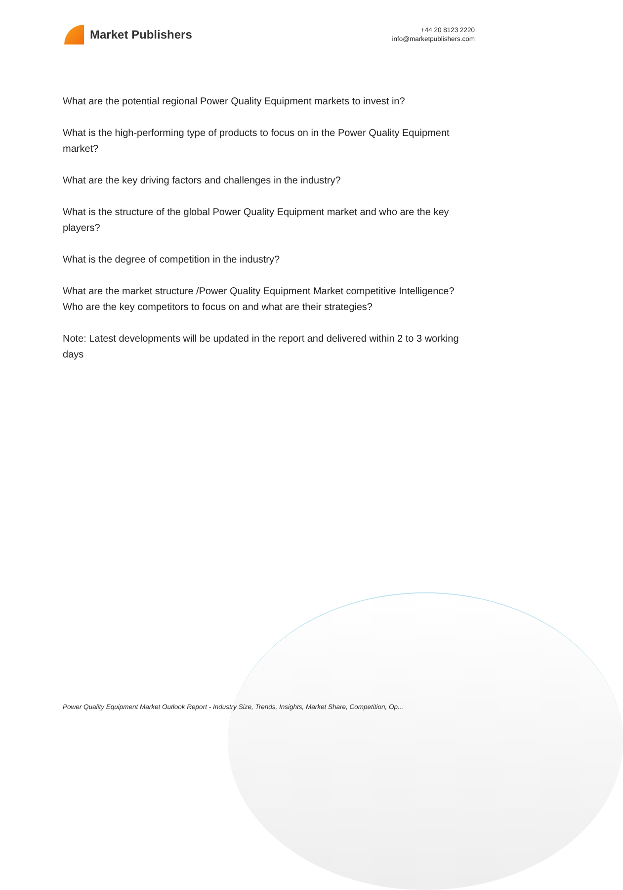Market Publishers
+44 20 8123 2220
info@marketpublishers.com
What are the potential regional Power Quality Equipment markets to invest in?
What is the high-performing type of products to focus on in the Power Quality Equipment market?
What are the key driving factors and challenges in the industry?
What is the structure of the global Power Quality Equipment market and who are the key players?
What is the degree of competition in the industry?
What are the market structure /Power Quality Equipment Market competitive Intelligence? Who are the key competitors to focus on and what are their strategies?
Note: Latest developments will be updated in the report and delivered within 2 to 3 working days
Power Quality Equipment Market Outlook Report - Industry Size, Trends, Insights, Market Share, Competition, Op...